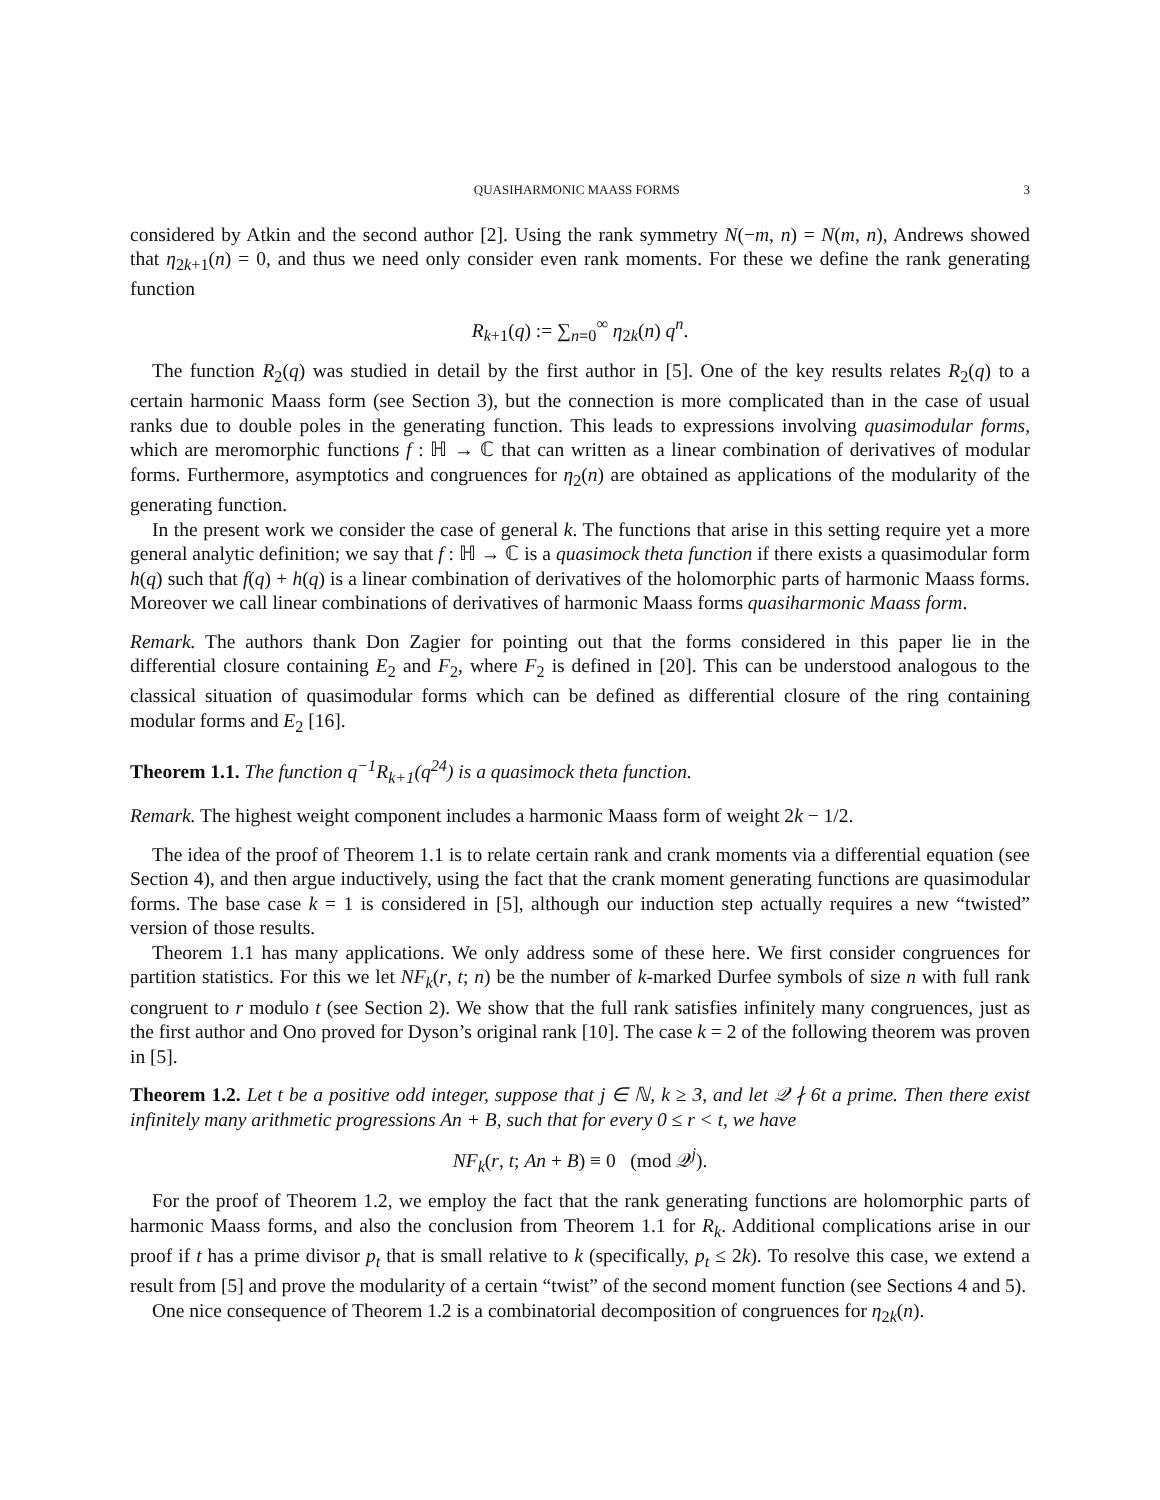QUASIHARMONIC MAASS FORMS 3
considered by Atkin and the second author [2]. Using the rank symmetry N(−m, n) = N(m, n), Andrews showed that η<sub>2k+1</sub>(n) = 0, and thus we need only consider even rank moments. For these we define the rank generating function
R<sub>k+1</sub>(q) := ∑<sub>n=0</sub><sup>∞</sup> η<sub>2k</sub>(n) q<sup>n</sup>.
The function R<sub>2</sub>(q) was studied in detail by the first author in [5]. One of the key results relates R<sub>2</sub>(q) to a certain harmonic Maass form (see Section 3), but the connection is more complicated than in the case of usual ranks due to double poles in the generating function. This leads to expressions involving quasimodular forms, which are meromorphic functions f : ℍ → ℂ that can written as a linear combination of derivatives of modular forms. Furthermore, asymptotics and congruences for η<sub>2</sub>(n) are obtained as applications of the modularity of the generating function.
In the present work we consider the case of general k. The functions that arise in this setting require yet a more general analytic definition; we say that f : ℍ → ℂ is a quasimock theta function if there exists a quasimodular form h(q) such that f(q) + h(q) is a linear combination of derivatives of the holomorphic parts of harmonic Maass forms. Moreover we call linear combinations of derivatives of harmonic Maass forms quasiharmonic Maass form.
Remark. The authors thank Don Zagier for pointing out that the forms considered in this paper lie in the differential closure containing E<sub>2</sub> and F<sub>2</sub>, where F<sub>2</sub> is defined in [20]. This can be understood analogous to the classical situation of quasimodular forms which can be defined as differential closure of the ring containing modular forms and E<sub>2</sub> [16].
Theorem 1.1. The function q<sup>−1</sup>R<sub>k+1</sub>(q<sup>24</sup>) is a quasimock theta function.
Remark. The highest weight component includes a harmonic Maass form of weight 2k − 1/2.
The idea of the proof of Theorem 1.1 is to relate certain rank and crank moments via a differential equation (see Section 4), and then argue inductively, using the fact that the crank moment generating functions are quasimodular forms. The base case k = 1 is considered in [5], although our induction step actually requires a new “twisted” version of those results.
Theorem 1.1 has many applications. We only address some of these here. We first consider congruences for partition statistics. For this we let NF<sub>k</sub>(r, t; n) be the number of k-marked Durfee symbols of size n with full rank congruent to r modulo t (see Section 2). We show that the full rank satisfies infinitely many congruences, just as the first author and Ono proved for Dyson’s original rank [10]. The case k = 2 of the following theorem was proven in [5].
Theorem 1.2. Let t be a positive odd integer, suppose that j ∈ ℕ, k ≥ 3, and let 𝒬 ∤ 6t a prime. Then there exist infinitely many arithmetic progressions An + B, such that for every 0 ≤ r < t, we have
NF<sub>k</sub>(r, t; An + B) ≡ 0 (mod 𝒬<sup>j</sup>).
For the proof of Theorem 1.2, we employ the fact that the rank generating functions are holomorphic parts of harmonic Maass forms, and also the conclusion from Theorem 1.1 for R<sub>k</sub>. Additional complications arise in our proof if t has a prime divisor p<sub>t</sub> that is small relative to k (specifically, p<sub>t</sub> ≤ 2k). To resolve this case, we extend a result from [5] and prove the modularity of a certain “twist” of the second moment function (see Sections 4 and 5).
One nice consequence of Theorem 1.2 is a combinatorial decomposition of congruences for η<sub>2k</sub>(n).